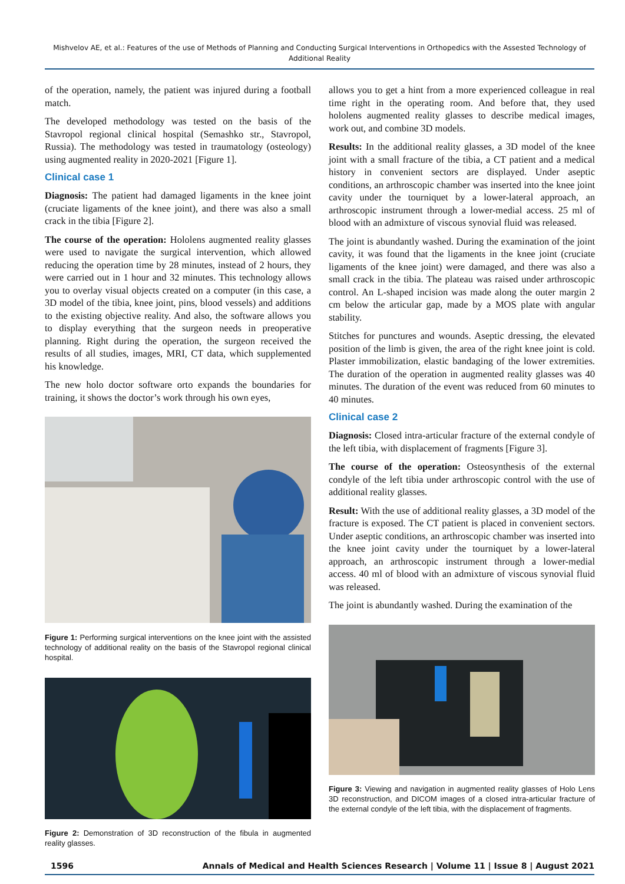Mishvelov AE, et al.: Features of the use of Methods of Planning and Conducting Surgical Interventions in Orthopedics with the Assested Technology of Additional Reality
of the operation, namely, the patient was injured during a football match.
The developed methodology was tested on the basis of the Stavropol regional clinical hospital (Semashko str., Stavropol, Russia). The methodology was tested in traumatology (osteology) using augmented reality in 2020-2021 [Figure 1].
Clinical case 1
Diagnosis: The patient had damaged ligaments in the knee joint (cruciate ligaments of the knee joint), and there was also a small crack in the tibia [Figure 2].
The course of the operation: Hololens augmented reality glasses were used to navigate the surgical intervention, which allowed reducing the operation time by 28 minutes, instead of 2 hours, they were carried out in 1 hour and 32 minutes. This technology allows you to overlay visual objects created on a computer (in this case, a 3D model of the tibia, knee joint, pins, blood vessels) and additions to the existing objective reality. And also, the software allows you to display everything that the surgeon needs in preoperative planning. Right during the operation, the surgeon received the results of all studies, images, MRI, CT data, which supplemented his knowledge.
The new holo doctor software orto expands the boundaries for training, it shows the doctor’s work through his own eyes,
Figure 1: Performing surgical interventions on the knee joint with the assisted technology of additional reality on the basis of the Stavropol regional clinical hospital.
Figure 2: Demonstration of 3D reconstruction of the fibula in augmented reality glasses.
allows you to get a hint from a more experienced colleague in real time right in the operating room. And before that, they used hololens augmented reality glasses to describe medical images, work out, and combine 3D models.
Results: In the additional reality glasses, a 3D model of the knee joint with a small fracture of the tibia, a CT patient and a medical history in convenient sectors are displayed. Under aseptic conditions, an arthroscopic chamber was inserted into the knee joint cavity under the tourniquet by a lower-lateral approach, an arthroscopic instrument through a lower-medial access. 25 ml of blood with an admixture of viscous synovial fluid was released.
The joint is abundantly washed. During the examination of the joint cavity, it was found that the ligaments in the knee joint (cruciate ligaments of the knee joint) were damaged, and there was also a small crack in the tibia. The plateau was raised under arthroscopic control. An L-shaped incision was made along the outer margin 2 cm below the articular gap, made by a MOS plate with angular stability.
Stitches for punctures and wounds. Aseptic dressing, the elevated position of the limb is given, the area of the right knee joint is cold. Plaster immobilization, elastic bandaging of the lower extremities. The duration of the operation in augmented reality glasses was 40 minutes. The duration of the event was reduced from 60 minutes to 40 minutes.
Clinical case 2
Diagnosis: Closed intra-articular fracture of the external condyle of the left tibia, with displacement of fragments [Figure 3].
The course of the operation: Osteosynthesis of the external condyle of the left tibia under arthroscopic control with the use of additional reality glasses.
Result: With the use of additional reality glasses, a 3D model of the fracture is exposed. The CT patient is placed in convenient sectors. Under aseptic conditions, an arthroscopic chamber was inserted into the knee joint cavity under the tourniquet by a lower-lateral approach, an arthroscopic instrument through a lower-medial access. 40 ml of blood with an admixture of viscous synovial fluid was released.
The joint is abundantly washed. During the examination of the
Figure 3: Viewing and navigation in augmented reality glasses of Holo Lens 3D reconstruction, and DICOM images of a closed intra-articular fracture of the external condyle of the left tibia, with the displacement of fragments.
1596 Annals of Medical and Health Sciences Research | Volume 11 | Issue 8 | August 2021